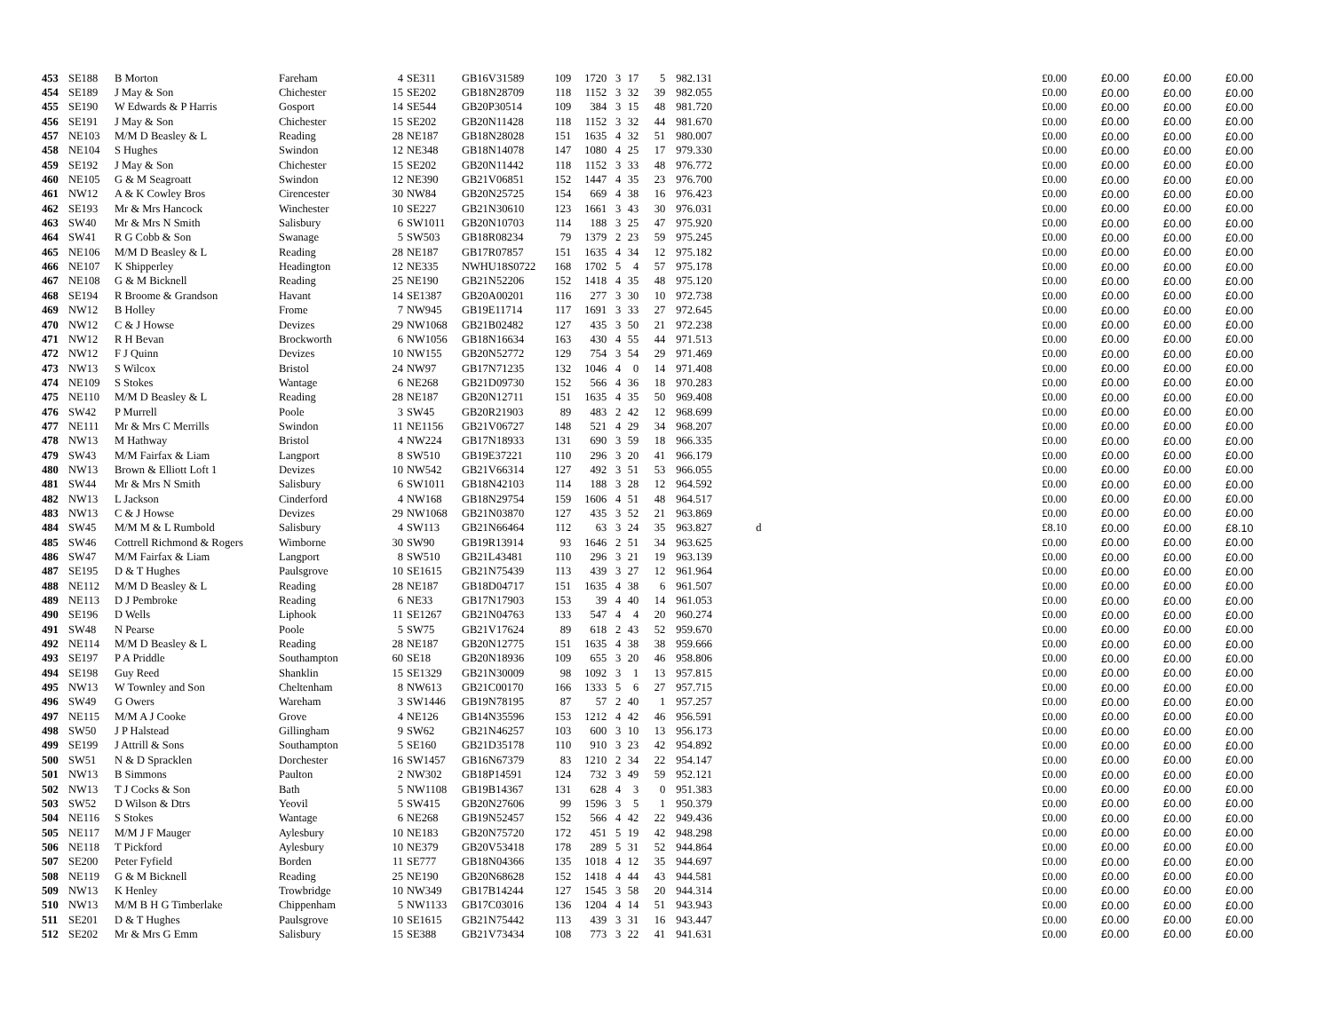| 453 | SE188 | B Morton | Fareham | 4 | SE311 | GB16V31589 | 109 | 1720 | 3 | 17 | 5 | 982.131 | | £0.00 | £0.00 | £0.00 | £0.00 |
| 454 | SE189 | J May & Son | Chichester | 15 | SE202 | GB18N28709 | 118 | 1152 | 3 | 32 | 39 | 982.055 | | £0.00 | £0.00 | £0.00 | £0.00 |
| 455 | SE190 | W Edwards & P Harris | Gosport | 14 | SE544 | GB20P30514 | 109 | 384 | 3 | 15 | 48 | 981.720 | | £0.00 | £0.00 | £0.00 | £0.00 |
| 456 | SE191 | J May & Son | Chichester | 15 | SE202 | GB20N11428 | 118 | 1152 | 3 | 32 | 44 | 981.670 | | £0.00 | £0.00 | £0.00 | £0.00 |
| 457 | NE103 | M/M D Beasley & L | Reading | 28 | NE187 | GB18N28028 | 151 | 1635 | 4 | 32 | 51 | 980.007 | | £0.00 | £0.00 | £0.00 | £0.00 |
| 458 | NE104 | S Hughes | Swindon | 12 | NE348 | GB18N14078 | 147 | 1080 | 4 | 25 | 17 | 979.330 | | £0.00 | £0.00 | £0.00 | £0.00 |
| 459 | SE192 | J May & Son | Chichester | 15 | SE202 | GB20N11442 | 118 | 1152 | 3 | 33 | 48 | 976.772 | | £0.00 | £0.00 | £0.00 | £0.00 |
| 460 | NE105 | G & M Seagroatt | Swindon | 12 | NE390 | GB21V06851 | 152 | 1447 | 4 | 35 | 23 | 976.700 | | £0.00 | £0.00 | £0.00 | £0.00 |
| 461 | NW12 | A & K Cowley Bros | Cirencester | 30 | NW84 | GB20N25725 | 154 | 669 | 4 | 38 | 16 | 976.423 | | £0.00 | £0.00 | £0.00 | £0.00 |
| 462 | SE193 | Mr & Mrs Hancock | Winchester | 10 | SE227 | GB21N30610 | 123 | 1661 | 3 | 43 | 30 | 976.031 | | £0.00 | £0.00 | £0.00 | £0.00 |
| 463 | SW40 | Mr & Mrs N Smith | Salisbury | 6 | SW1011 | GB20N10703 | 114 | 188 | 3 | 25 | 47 | 975.920 | | £0.00 | £0.00 | £0.00 | £0.00 |
| 464 | SW41 | R G Cobb & Son | Swanage | 5 | SW503 | GB18R08234 | 79 | 1379 | 2 | 23 | 59 | 975.245 | | £0.00 | £0.00 | £0.00 | £0.00 |
| 465 | NE106 | M/M D Beasley & L | Reading | 28 | NE187 | GB17R07857 | 151 | 1635 | 4 | 34 | 12 | 975.182 | | £0.00 | £0.00 | £0.00 | £0.00 |
| 466 | NE107 | K Shipperley | Headington | 12 | NE335 | NWHU18S0722 | 168 | 1702 | 5 | 4 | 57 | 975.178 | | £0.00 | £0.00 | £0.00 | £0.00 |
| 467 | NE108 | G & M Bicknell | Reading | 25 | NE190 | GB21N52206 | 152 | 1418 | 4 | 35 | 48 | 975.120 | | £0.00 | £0.00 | £0.00 | £0.00 |
| 468 | SE194 | R Broome & Grandson | Havant | 14 | SE1387 | GB20A00201 | 116 | 277 | 3 | 30 | 10 | 972.738 | | £0.00 | £0.00 | £0.00 | £0.00 |
| 469 | NW12 | B Holley | Frome | 7 | NW945 | GB19E11714 | 117 | 1691 | 3 | 33 | 27 | 972.645 | | £0.00 | £0.00 | £0.00 | £0.00 |
| 470 | NW12 | C & J Howse | Devizes | 29 | NW1068 | GB21B02482 | 127 | 435 | 3 | 50 | 21 | 972.238 | | £0.00 | £0.00 | £0.00 | £0.00 |
| 471 | NW12 | R H Bevan | Brockworth | 6 | NW1056 | GB18N16634 | 163 | 430 | 4 | 55 | 44 | 971.513 | | £0.00 | £0.00 | £0.00 | £0.00 |
| 472 | NW12 | F J Quinn | Devizes | 10 | NW155 | GB20N52772 | 129 | 754 | 3 | 54 | 29 | 971.469 | | £0.00 | £0.00 | £0.00 | £0.00 |
| 473 | NW13 | S Wilcox | Bristol | 24 | NW97 | GB17N71235 | 132 | 1046 | 4 | 0 | 14 | 971.408 | | £0.00 | £0.00 | £0.00 | £0.00 |
| 474 | NE109 | S Stokes | Wantage | 6 | NE268 | GB21D09730 | 152 | 566 | 4 | 36 | 18 | 970.283 | | £0.00 | £0.00 | £0.00 | £0.00 |
| 475 | NE110 | M/M D Beasley & L | Reading | 28 | NE187 | GB20N12711 | 151 | 1635 | 4 | 35 | 50 | 969.408 | | £0.00 | £0.00 | £0.00 | £0.00 |
| 476 | SW42 | P Murrell | Poole | 3 | SW45 | GB20R21903 | 89 | 483 | 2 | 42 | 12 | 968.699 | | £0.00 | £0.00 | £0.00 | £0.00 |
| 477 | NE111 | Mr & Mrs C Merrills | Swindon | 11 | NE1156 | GB21V06727 | 148 | 521 | 4 | 29 | 34 | 968.207 | | £0.00 | £0.00 | £0.00 | £0.00 |
| 478 | NW13 | M Hathway | Bristol | 4 | NW224 | GB17N18933 | 131 | 690 | 3 | 59 | 18 | 966.335 | | £0.00 | £0.00 | £0.00 | £0.00 |
| 479 | SW43 | M/M Fairfax & Liam | Langport | 8 | SW510 | GB19E37221 | 110 | 296 | 3 | 20 | 41 | 966.179 | | £0.00 | £0.00 | £0.00 | £0.00 |
| 480 | NW13 | Brown & Elliott Loft 1 | Devizes | 10 | NW542 | GB21V66314 | 127 | 492 | 3 | 51 | 53 | 966.055 | | £0.00 | £0.00 | £0.00 | £0.00 |
| 481 | SW44 | Mr & Mrs N Smith | Salisbury | 6 | SW1011 | GB18N42103 | 114 | 188 | 3 | 28 | 12 | 964.592 | | £0.00 | £0.00 | £0.00 | £0.00 |
| 482 | NW13 | L Jackson | Cinderford | 4 | NW168 | GB18N29754 | 159 | 1606 | 4 | 51 | 48 | 964.517 | | £0.00 | £0.00 | £0.00 | £0.00 |
| 483 | NW13 | C & J Howse | Devizes | 29 | NW1068 | GB21N03870 | 127 | 435 | 3 | 52 | 21 | 963.869 | | £0.00 | £0.00 | £0.00 | £0.00 |
| 484 | SW45 | M/M M & L Rumbold | Salisbury | 4 | SW113 | GB21N66464 | 112 | 63 | 3 | 24 | 35 | 963.827 | d | £8.10 | £0.00 | £0.00 | £8.10 |
| 485 | SW46 | Cottrell Richmond & Rogers | Wimborne | 30 | SW90 | GB19R13914 | 93 | 1646 | 2 | 51 | 34 | 963.625 | | £0.00 | £0.00 | £0.00 | £0.00 |
| 486 | SW47 | M/M Fairfax & Liam | Langport | 8 | SW510 | GB21L43481 | 110 | 296 | 3 | 21 | 19 | 963.139 | | £0.00 | £0.00 | £0.00 | £0.00 |
| 487 | SE195 | D & T Hughes | Paulsgrove | 10 | SE1615 | GB21N75439 | 113 | 439 | 3 | 27 | 12 | 961.964 | | £0.00 | £0.00 | £0.00 | £0.00 |
| 488 | NE112 | M/M D Beasley & L | Reading | 28 | NE187 | GB18D04717 | 151 | 1635 | 4 | 38 | 6 | 961.507 | | £0.00 | £0.00 | £0.00 | £0.00 |
| 489 | NE113 | D J Pembroke | Reading | 6 | NE33 | GB17N17903 | 153 | 39 | 4 | 40 | 14 | 961.053 | | £0.00 | £0.00 | £0.00 | £0.00 |
| 490 | SE196 | D Wells | Liphook | 11 | SE1267 | GB21N04763 | 133 | 547 | 4 | 4 | 20 | 960.274 | | £0.00 | £0.00 | £0.00 | £0.00 |
| 491 | SW48 | N Pearse | Poole | 5 | SW75 | GB21V17624 | 89 | 618 | 2 | 43 | 52 | 959.670 | | £0.00 | £0.00 | £0.00 | £0.00 |
| 492 | NE114 | M/M D Beasley & L | Reading | 28 | NE187 | GB20N12775 | 151 | 1635 | 4 | 38 | 38 | 959.666 | | £0.00 | £0.00 | £0.00 | £0.00 |
| 493 | SE197 | P A Priddle | Southampton | 60 | SE18 | GB20N18936 | 109 | 655 | 3 | 20 | 46 | 958.806 | | £0.00 | £0.00 | £0.00 | £0.00 |
| 494 | SE198 | Guy Reed | Shanklin | 15 | SE1329 | GB21N30009 | 98 | 1092 | 3 | 1 | 13 | 957.815 | | £0.00 | £0.00 | £0.00 | £0.00 |
| 495 | NW13 | W Townley and Son | Cheltenham | 8 | NW613 | GB21C00170 | 166 | 1333 | 5 | 6 | 27 | 957.715 | | £0.00 | £0.00 | £0.00 | £0.00 |
| 496 | SW49 | G Owers | Wareham | 3 | SW1446 | GB19N78195 | 87 | 57 | 2 | 40 | 1 | 957.257 | | £0.00 | £0.00 | £0.00 | £0.00 |
| 497 | NE115 | M/M A J Cooke | Grove | 4 | NE126 | GB14N35596 | 153 | 1212 | 4 | 42 | 46 | 956.591 | | £0.00 | £0.00 | £0.00 | £0.00 |
| 498 | SW50 | J P Halstead | Gillingham | 9 | SW62 | GB21N46257 | 103 | 600 | 3 | 10 | 13 | 956.173 | | £0.00 | £0.00 | £0.00 | £0.00 |
| 499 | SE199 | J Attrill & Sons | Southampton | 5 | SE160 | GB21D35178 | 110 | 910 | 3 | 23 | 42 | 954.892 | | £0.00 | £0.00 | £0.00 | £0.00 |
| 500 | SW51 | N & D Spracklen | Dorchester | 16 | SW1457 | GB16N67379 | 83 | 1210 | 2 | 34 | 22 | 954.147 | | £0.00 | £0.00 | £0.00 | £0.00 |
| 501 | NW13 | B Simmons | Paulton | 2 | NW302 | GB18P14591 | 124 | 732 | 3 | 49 | 59 | 952.121 | | £0.00 | £0.00 | £0.00 | £0.00 |
| 502 | NW13 | T J Cocks & Son | Bath | 5 | NW1108 | GB19B14367 | 131 | 628 | 4 | 3 | 0 | 951.383 | | £0.00 | £0.00 | £0.00 | £0.00 |
| 503 | SW52 | D Wilson & Dtrs | Yeovil | 5 | SW415 | GB20N27606 | 99 | 1596 | 3 | 5 | 1 | 950.379 | | £0.00 | £0.00 | £0.00 | £0.00 |
| 504 | NE116 | S Stokes | Wantage | 6 | NE268 | GB19N52457 | 152 | 566 | 4 | 42 | 22 | 949.436 | | £0.00 | £0.00 | £0.00 | £0.00 |
| 505 | NE117 | M/M J F Mauger | Aylesbury | 10 | NE183 | GB20N75720 | 172 | 451 | 5 | 19 | 42 | 948.298 | | £0.00 | £0.00 | £0.00 | £0.00 |
| 506 | NE118 | T Pickford | Aylesbury | 10 | NE379 | GB20V53418 | 178 | 289 | 5 | 31 | 52 | 944.864 | | £0.00 | £0.00 | £0.00 | £0.00 |
| 507 | SE200 | Peter Fyfield | Borden | 11 | SE777 | GB18N04366 | 135 | 1018 | 4 | 12 | 35 | 944.697 | | £0.00 | £0.00 | £0.00 | £0.00 |
| 508 | NE119 | G & M Bicknell | Reading | 25 | NE190 | GB20N68628 | 152 | 1418 | 4 | 44 | 43 | 944.581 | | £0.00 | £0.00 | £0.00 | £0.00 |
| 509 | NW13 | K Henley | Trowbridge | 10 | NW349 | GB17B14244 | 127 | 1545 | 3 | 58 | 20 | 944.314 | | £0.00 | £0.00 | £0.00 | £0.00 |
| 510 | NW13 | M/M B H G Timberlake | Chippenham | 5 | NW1133 | GB17C03016 | 136 | 1204 | 4 | 14 | 51 | 943.943 | | £0.00 | £0.00 | £0.00 | £0.00 |
| 511 | SE201 | D & T Hughes | Paulsgrove | 10 | SE1615 | GB21N75442 | 113 | 439 | 3 | 31 | 16 | 943.447 | | £0.00 | £0.00 | £0.00 | £0.00 |
| 512 | SE202 | Mr & Mrs G Emm | Salisbury | 15 | SE388 | GB21V73434 | 108 | 773 | 3 | 22 | 41 | 941.631 | | £0.00 | £0.00 | £0.00 | £0.00 |